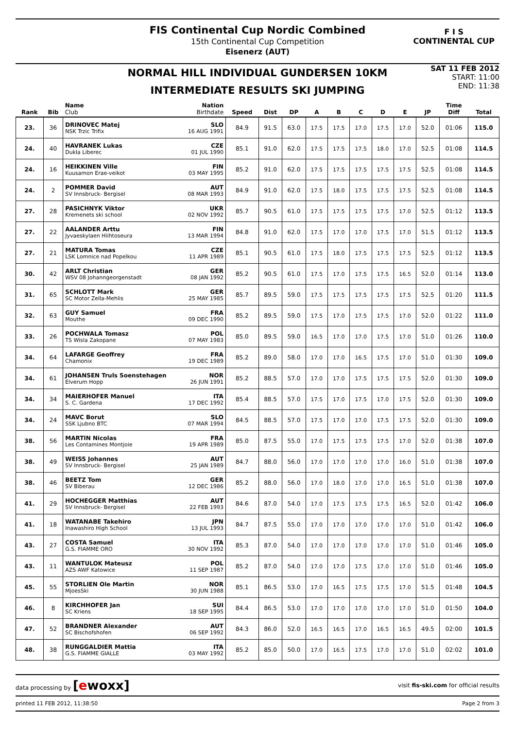FIS Continental Cup Nordic Combined
15th Continental Cup Competition
Eisenerz (AUT)
F I S
CONTINENTAL CUP
NORMAL HILL INDIVIDUAL GUNDERSEN 10KM
INTERMEDIATE RESULTS SKI JUMPING
SAT 11 FEB 2012
START: 11:00
END: 11:38
| Rank | Bib | Name Nation Club Birthdate | Speed | Dist | DP | A | B | C | D | E | JP | Time Diff | Total |
| --- | --- | --- | --- | --- | --- | --- | --- | --- | --- | --- | --- | --- | --- |
| 23. | 36 | DRINOVEC Matej SLO NSK Trzic Trifix 16 AUG 1991 | 84.9 | 91.5 | 63.0 | 17.5 | 17.5 | 17.0 | 17.5 | 17.0 | 52.0 | 01:06 | 115.0 |
| 24. | 40 | HAVRANEK Lukas CZE Dukla Liberec 01 JUL 1990 | 85.1 | 91.0 | 62.0 | 17.5 | 17.5 | 17.5 | 18.0 | 17.0 | 52.5 | 01:08 | 114.5 |
| 24. | 16 | HEIKKINEN Ville FIN Kuusamon Erae-veikot 03 MAY 1995 | 85.2 | 91.0 | 62.0 | 17.5 | 17.5 | 17.5 | 17.5 | 17.5 | 52.5 | 01:08 | 114.5 |
| 24. | 2 | POMMER David AUT SV Innsbruck- Bergisel 08 MAR 1993 | 84.9 | 91.0 | 62.0 | 17.5 | 18.0 | 17.5 | 17.5 | 17.5 | 52.5 | 01:08 | 114.5 |
| 27. | 28 | PASICHNYK Viktor UKR Kremenets ski school 02 NOV 1992 | 85.7 | 90.5 | 61.0 | 17.5 | 17.5 | 17.5 | 17.5 | 17.0 | 52.5 | 01:12 | 113.5 |
| 27. | 22 | AALANDER Arttu FIN Jyvaeskylaen Hiihtoseura 13 MAR 1994 | 84.8 | 91.0 | 62.0 | 17.5 | 17.0 | 17.0 | 17.5 | 17.0 | 51.5 | 01:12 | 113.5 |
| 27. | 21 | MATURA Tomas CZE LSK Lomnice nad Popelkou 11 APR 1989 | 85.1 | 90.5 | 61.0 | 17.5 | 18.0 | 17.5 | 17.5 | 17.5 | 52.5 | 01:12 | 113.5 |
| 30. | 42 | ARLT Christian GER WSV 08 Johanngeorgenstadt 08 JAN 1992 | 85.2 | 90.5 | 61.0 | 17.5 | 17.0 | 17.5 | 17.5 | 16.5 | 52.0 | 01:14 | 113.0 |
| 31. | 65 | SCHLOTT Mark GER SC Motor Zella-Mehlis 25 MAY 1985 | 85.7 | 89.5 | 59.0 | 17.5 | 17.5 | 17.5 | 17.5 | 17.5 | 52.5 | 01:20 | 111.5 |
| 32. | 63 | GUY Samuel FRA Mouthe 09 DEC 1990 | 85.2 | 89.5 | 59.0 | 17.5 | 17.0 | 17.5 | 17.5 | 17.0 | 52.0 | 01:22 | 111.0 |
| 33. | 26 | POCHWALA Tomasz POL TS Wisla Zakopane 07 MAY 1983 | 85.0 | 89.5 | 59.0 | 16.5 | 17.0 | 17.0 | 17.5 | 17.0 | 51.0 | 01:26 | 110.0 |
| 34. | 64 | LAFARGE Geoffrey FRA Chamonix 19 DEC 1989 | 85.2 | 89.0 | 58.0 | 17.0 | 17.0 | 16.5 | 17.5 | 17.0 | 51.0 | 01:30 | 109.0 |
| 34. | 61 | JOHANSEN Truls Soenstehagen NOR Elverum Hopp 26 JUN 1991 | 85.2 | 88.5 | 57.0 | 17.0 | 17.0 | 17.5 | 17.5 | 17.5 | 52.0 | 01:30 | 109.0 |
| 34. | 34 | MAIERHOFER Manuel ITA S. C. Gardena 17 DEC 1992 | 85.4 | 88.5 | 57.0 | 17.5 | 17.0 | 17.5 | 17.0 | 17.5 | 52.0 | 01:30 | 109.0 |
| 34. | 24 | MAVC Borut SLO SSK Ljubno BTC 07 MAR 1994 | 84.5 | 88.5 | 57.0 | 17.5 | 17.0 | 17.0 | 17.5 | 17.5 | 52.0 | 01:30 | 109.0 |
| 38. | 56 | MARTIN Nicolas FRA Les Contamines Montjoie 19 APR 1989 | 85.0 | 87.5 | 55.0 | 17.0 | 17.5 | 17.5 | 17.5 | 17.0 | 52.0 | 01:38 | 107.0 |
| 38. | 49 | WEISS Johannes AUT SV Innsbruck- Bergisel 25 JAN 1989 | 84.7 | 88.0 | 56.0 | 17.0 | 17.0 | 17.0 | 17.0 | 16.0 | 51.0 | 01:38 | 107.0 |
| 38. | 46 | BEETZ Tom GER SV Biberau 12 DEC 1986 | 85.2 | 88.0 | 56.0 | 17.0 | 18.0 | 17.0 | 17.0 | 16.5 | 51.0 | 01:38 | 107.0 |
| 41. | 29 | HOCHEGGER Matthias AUT SV Innsbruck- Bergisel 22 FEB 1993 | 84.6 | 87.0 | 54.0 | 17.0 | 17.5 | 17.5 | 17.5 | 16.5 | 52.0 | 01:42 | 106.0 |
| 41. | 18 | WATANABE Takehiro JPN Inawashiro High School 13 JUL 1993 | 84.7 | 87.5 | 55.0 | 17.0 | 17.0 | 17.0 | 17.0 | 17.0 | 51.0 | 01:42 | 106.0 |
| 43. | 27 | COSTA Samuel ITA G.S. FIAMME ORO 30 NOV 1992 | 85.3 | 87.0 | 54.0 | 17.0 | 17.0 | 17.0 | 17.0 | 17.0 | 51.0 | 01:46 | 105.0 |
| 43. | 11 | WANTULOK Mateusz POL AZS AWF Katowice 11 SEP 1987 | 85.2 | 87.0 | 54.0 | 17.0 | 17.0 | 17.5 | 17.0 | 17.0 | 51.0 | 01:46 | 105.0 |
| 45. | 55 | STORLIEN Ole Martin NOR MjoesSki 30 JUN 1988 | 85.1 | 86.5 | 53.0 | 17.0 | 16.5 | 17.5 | 17.5 | 17.0 | 51.5 | 01:48 | 104.5 |
| 46. | 8 | KIRCHHOFER Jan SUI SC Kriens 18 SEP 1995 | 84.4 | 86.5 | 53.0 | 17.0 | 17.0 | 17.0 | 17.0 | 17.0 | 51.0 | 01:50 | 104.0 |
| 47. | 52 | BRANDNER Alexander AUT SC Bischofshofen 06 SEP 1992 | 84.3 | 86.0 | 52.0 | 16.5 | 16.5 | 17.0 | 16.5 | 16.5 | 49.5 | 02:00 | 101.5 |
| 48. | 38 | RUNGGALDIER Mattia ITA G.S. FIAMME GIALLE 03 MAY 1992 | 85.2 | 85.0 | 50.0 | 17.0 | 16.5 | 17.5 | 17.0 | 17.0 | 51.0 | 02:02 | 101.0 |
data processing by [ewoxx] visit fis-ski.com for official results
printed 11 FEB 2012, 11:38:50 Page 2 from 3